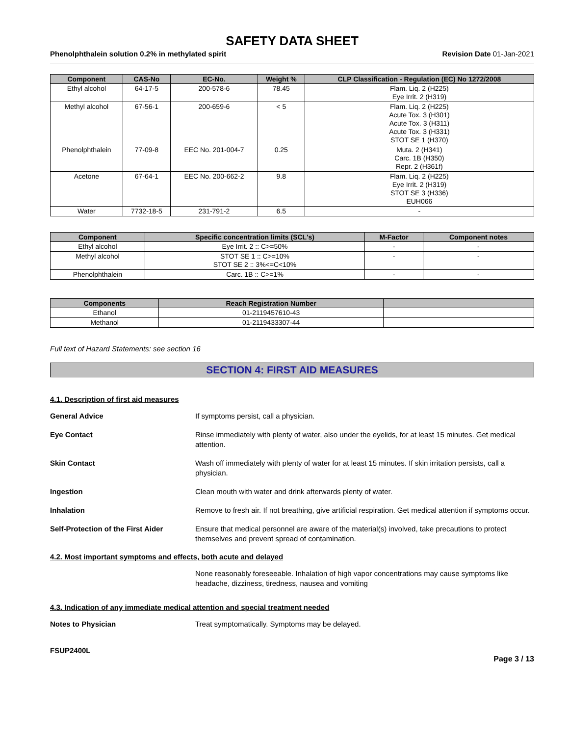SAFETY DATA SHEET
Phenolphthalein solution 0.2% in methylated spirit Revision Date 01-Jan-2021
| Component | CAS-No | EC-No. | Weight % | CLP Classification - Regulation (EC) No 1272/2008 |
| --- | --- | --- | --- | --- |
| Ethyl alcohol | 64-17-5 | 200-578-6 | 78.45 | Flam. Liq. 2 (H225) Eye Irrit. 2 (H319) |
| Methyl alcohol | 67-56-1 | 200-659-6 | < 5 | Flam. Liq. 2 (H225) Acute Tox. 3 (H301) Acute Tox. 3 (H311) Acute Tox. 3 (H331) STOT SE 1 (H370) |
| Phenolphthalein | 77-09-8 | EEC No. 201-004-7 | 0.25 | Muta. 2 (H341) Carc. 1B (H350) Repr. 2 (H361f) |
| Acetone | 67-64-1 | EEC No. 200-662-2 | 9.8 | Flam. Liq. 2 (H225) Eye Irrit. 2 (H319) STOT SE 3 (H336) EUH066 |
| Water | 7732-18-5 | 231-791-2 | 6.5 | - |
| Component | Specific concentration limits (SCL's) | M-Factor | Component notes |
| --- | --- | --- | --- |
| Ethyl alcohol | Eye Irrit. 2 :: C>=50% | - | - |
| Methyl alcohol | STOT SE 1 :: C>=10% STOT SE 2 :: 3%<=C<10% | - | - |
| Phenolphthalein | Carc. 1B :: C>=1% | - | - |
| Components | Reach Registration Number | |
| --- | --- | --- |
| Ethanol | 01-2119457610-43 | |
| Methanol | 01-2119433307-44 | |
Full text of Hazard Statements: see section 16
SECTION 4: FIRST AID MEASURES
4.1. Description of first aid measures
General Advice If symptoms persist, call a physician.
Eye Contact Rinse immediately with plenty of water, also under the eyelids, for at least 15 minutes. Get medical attention.
Skin Contact Wash off immediately with plenty of water for at least 15 minutes. If skin irritation persists, call a physician.
Ingestion Clean mouth with water and drink afterwards plenty of water.
Inhalation Remove to fresh air. If not breathing, give artificial respiration. Get medical attention if symptoms occur.
Self-Protection of the First Aider
Ensure that medical personnel are aware of the material(s) involved, take precautions to protect themselves and prevent spread of contamination.
4.2. Most important symptoms and effects, both acute and delayed
None reasonably foreseeable. Inhalation of high vapor concentrations may cause symptoms like headache, dizziness, tiredness, nausea and vomiting
4.3. Indication of any immediate medical attention and special treatment needed
Notes to Physician Treat symptomatically. Symptoms may be delayed.
FSUP2400L
Page 3 / 13